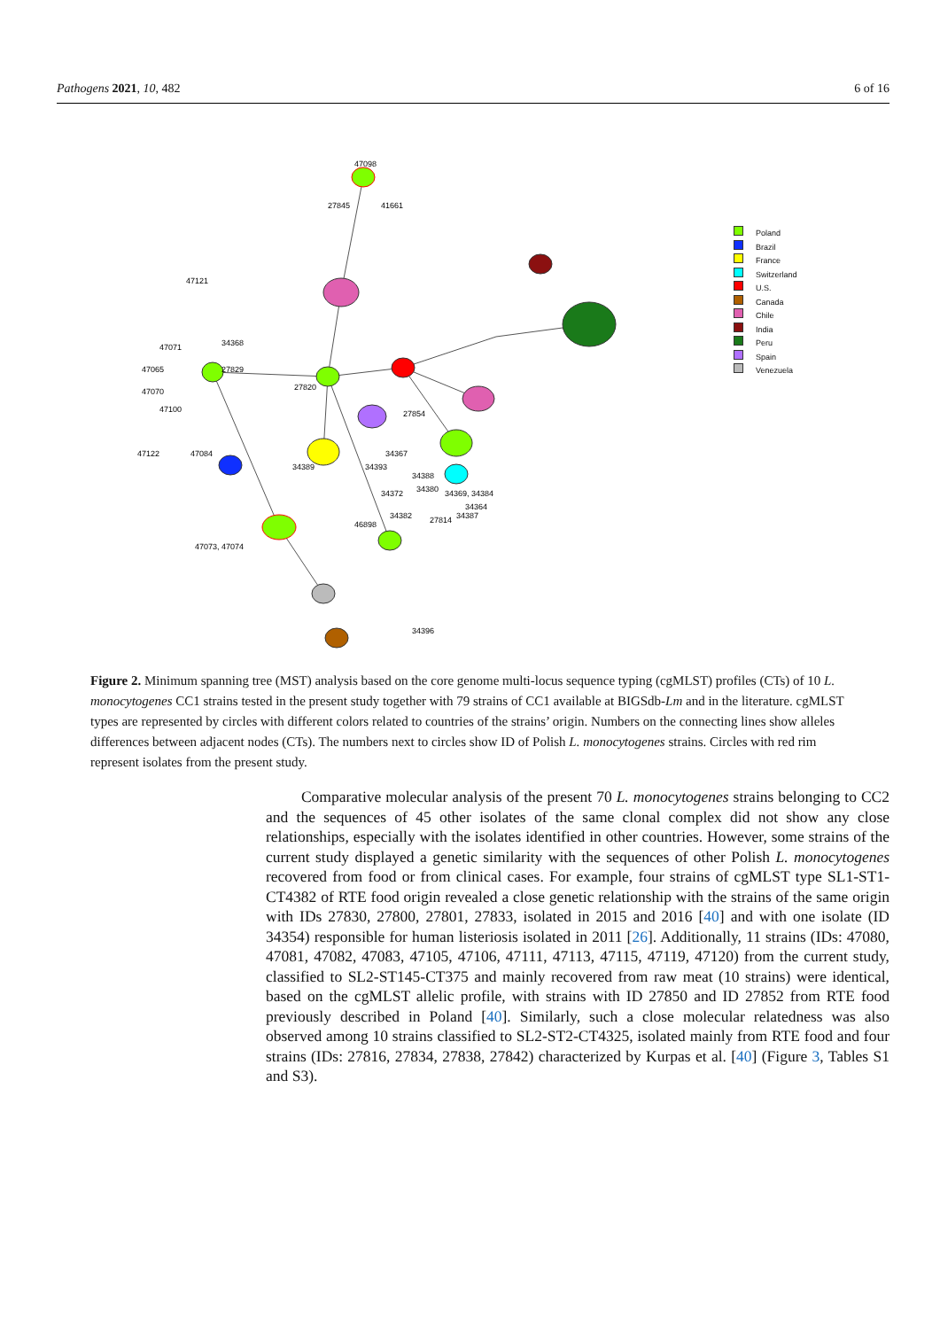Pathogens 2021, 10, 482 6 of 16
47098
27845
41661
47121
47071
47065
47070
47100
47122
47084
27829
34368
27820
27854
34367
34369, 34384
34389
34393
34388
34380
34372
34364
34382
27814
34387
46898
47073, 47074
34396
Poland
Brazil
France
Switzerland
U.S.
Canada
Chile
India
Peru
Spain
Venezuela
Figure 2. Minimum spanning tree (MST) analysis based on the core genome multi-locus sequence typing (cgMLST) profiles (CTs) of 10 L. monocytogenes CC1 strains tested in the present study together with 79 strains of CC1 available at BIGSdb-Lm and in the literature. cgMLST types are represented by circles with different colors related to countries of the strains’ origin. Numbers on the connecting lines show alleles differences between adjacent nodes (CTs). The numbers next to circles show ID of Polish L. monocytogenes strains. Circles with red rim represent isolates from the present study.
Comparative molecular analysis of the present 70 L. monocytogenes strains belonging to CC2 and the sequences of 45 other isolates of the same clonal complex did not show any close relationships, especially with the isolates identified in other countries. However, some strains of the current study displayed a genetic similarity with the sequences of other Polish L. monocytogenes recovered from food or from clinical cases. For example, four strains of cgMLST type SL1-ST1-CT4382 of RTE food origin revealed a close genetic relationship with the strains of the same origin with IDs 27830, 27800, 27801, 27833, isolated in 2015 and 2016 [40] and with one isolate (ID 34354) responsible for human listeriosis isolated in 2011 [26]. Additionally, 11 strains (IDs: 47080, 47081, 47082, 47083, 47105, 47106, 47111, 47113, 47115, 47119, 47120) from the current study, classified to SL2-ST145-CT375 and mainly recovered from raw meat (10 strains) were identical, based on the cgMLST allelic profile, with strains with ID 27850 and ID 27852 from RTE food previously described in Poland [40]. Similarly, such a close molecular relatedness was also observed among 10 strains classified to SL2-ST2-CT4325, isolated mainly from RTE food and four strains (IDs: 27816, 27834, 27838, 27842) characterized by Kurpas et al. [40] (Figure 3, Tables S1 and S3).